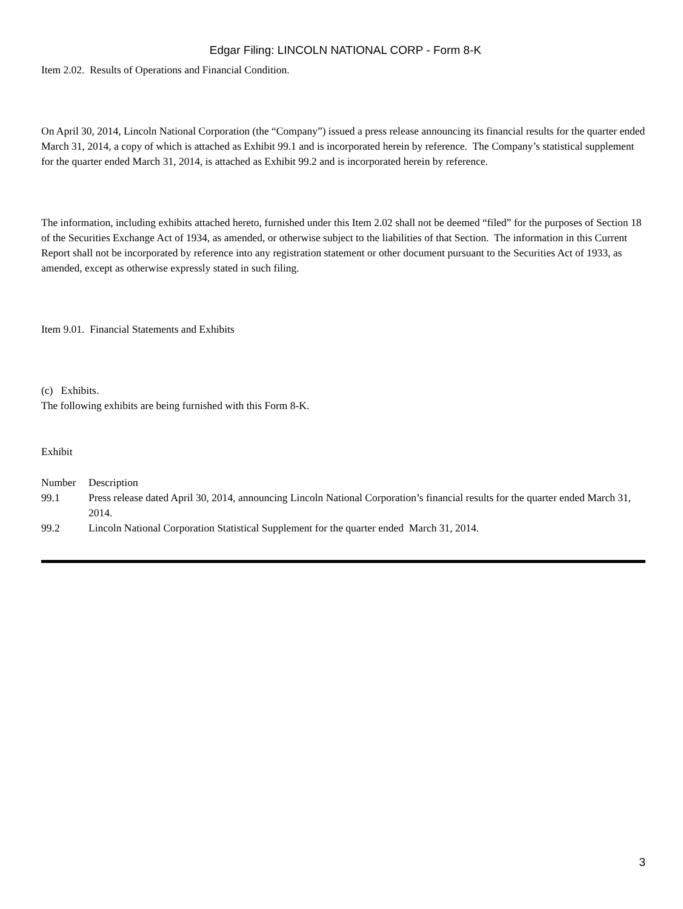Edgar Filing: LINCOLN NATIONAL CORP - Form 8-K
Item 2.02. Results of Operations and Financial Condition.
On April 30, 2014, Lincoln National Corporation (the “Company”) issued a press release announcing its financial results for the quarter ended March 31, 2014, a copy of which is attached as Exhibit 99.1 and is incorporated herein by reference. The Company’s statistical supplement for the quarter ended March 31, 2014, is attached as Exhibit 99.2 and is incorporated herein by reference.
The information, including exhibits attached hereto, furnished under this Item 2.02 shall not be deemed “filed” for the purposes of Section 18 of the Securities Exchange Act of 1934, as amended, or otherwise subject to the liabilities of that Section. The information in this Current Report shall not be incorporated by reference into any registration statement or other document pursuant to the Securities Act of 1933, as amended, except as otherwise expressly stated in such filing.
Item 9.01. Financial Statements and Exhibits
(c) Exhibits.
The following exhibits are being furnished with this Form 8-K.
Exhibit
| Number | Description |
| 99.1 | Press release dated April 30, 2014, announcing Lincoln National Corporation’s financial results for the quarter ended March 31, 2014. |
| 99.2 | Lincoln National Corporation Statistical Supplement for the quarter ended March 31, 2014. |
3